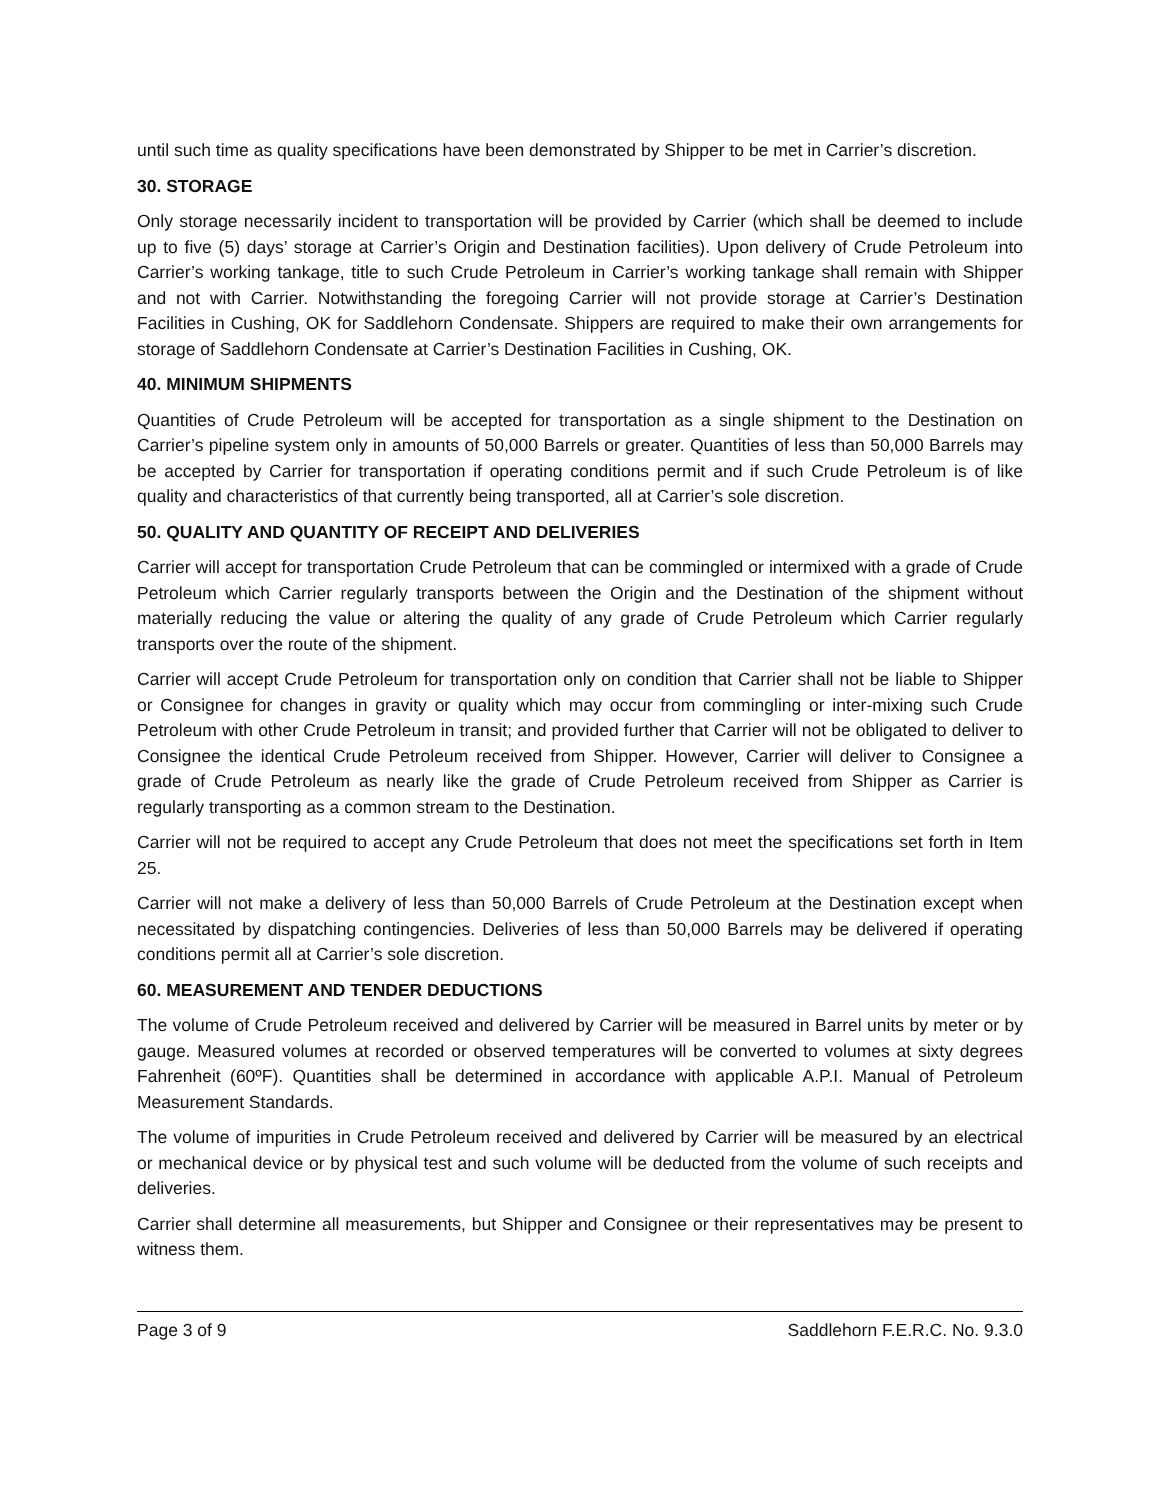until such time as quality specifications have been demonstrated by Shipper to be met in Carrier’s discretion.
30. STORAGE
Only storage necessarily incident to transportation will be provided by Carrier (which shall be deemed to include up to five (5) days’ storage at Carrier’s Origin and Destination facilities). Upon delivery of Crude Petroleum into Carrier’s working tankage, title to such Crude Petroleum in Carrier’s working tankage shall remain with Shipper and not with Carrier. Notwithstanding the foregoing Carrier will not provide storage at Carrier’s Destination Facilities in Cushing, OK for Saddlehorn Condensate. Shippers are required to make their own arrangements for storage of Saddlehorn Condensate at Carrier’s Destination Facilities in Cushing, OK.
40. MINIMUM SHIPMENTS
Quantities of Crude Petroleum will be accepted for transportation as a single shipment to the Destination on Carrier’s pipeline system only in amounts of 50,000 Barrels or greater. Quantities of less than 50,000 Barrels may be accepted by Carrier for transportation if operating conditions permit and if such Crude Petroleum is of like quality and characteristics of that currently being transported, all at Carrier’s sole discretion.
50. QUALITY AND QUANTITY OF RECEIPT AND DELIVERIES
Carrier will accept for transportation Crude Petroleum that can be commingled or intermixed with a grade of Crude Petroleum which Carrier regularly transports between the Origin and the Destination of the shipment without materially reducing the value or altering the quality of any grade of Crude Petroleum which Carrier regularly transports over the route of the shipment.
Carrier will accept Crude Petroleum for transportation only on condition that Carrier shall not be liable to Shipper or Consignee for changes in gravity or quality which may occur from commingling or inter-mixing such Crude Petroleum with other Crude Petroleum in transit; and provided further that Carrier will not be obligated to deliver to Consignee the identical Crude Petroleum received from Shipper. However, Carrier will deliver to Consignee a grade of Crude Petroleum as nearly like the grade of Crude Petroleum received from Shipper as Carrier is regularly transporting as a common stream to the Destination.
Carrier will not be required to accept any Crude Petroleum that does not meet the specifications set forth in Item 25.
Carrier will not make a delivery of less than 50,000 Barrels of Crude Petroleum at the Destination except when necessitated by dispatching contingencies. Deliveries of less than 50,000 Barrels may be delivered if operating conditions permit all at Carrier’s sole discretion.
60. MEASUREMENT AND TENDER DEDUCTIONS
The volume of Crude Petroleum received and delivered by Carrier will be measured in Barrel units by meter or by gauge. Measured volumes at recorded or observed temperatures will be converted to volumes at sixty degrees Fahrenheit (60ºF). Quantities shall be determined in accordance with applicable A.P.I. Manual of Petroleum Measurement Standards.
The volume of impurities in Crude Petroleum received and delivered by Carrier will be measured by an electrical or mechanical device or by physical test and such volume will be deducted from the volume of such receipts and deliveries.
Carrier shall determine all measurements, but Shipper and Consignee or their representatives may be present to witness them.
Page 3 of 9 Saddlehorn F.E.R.C. No. 9.3.0